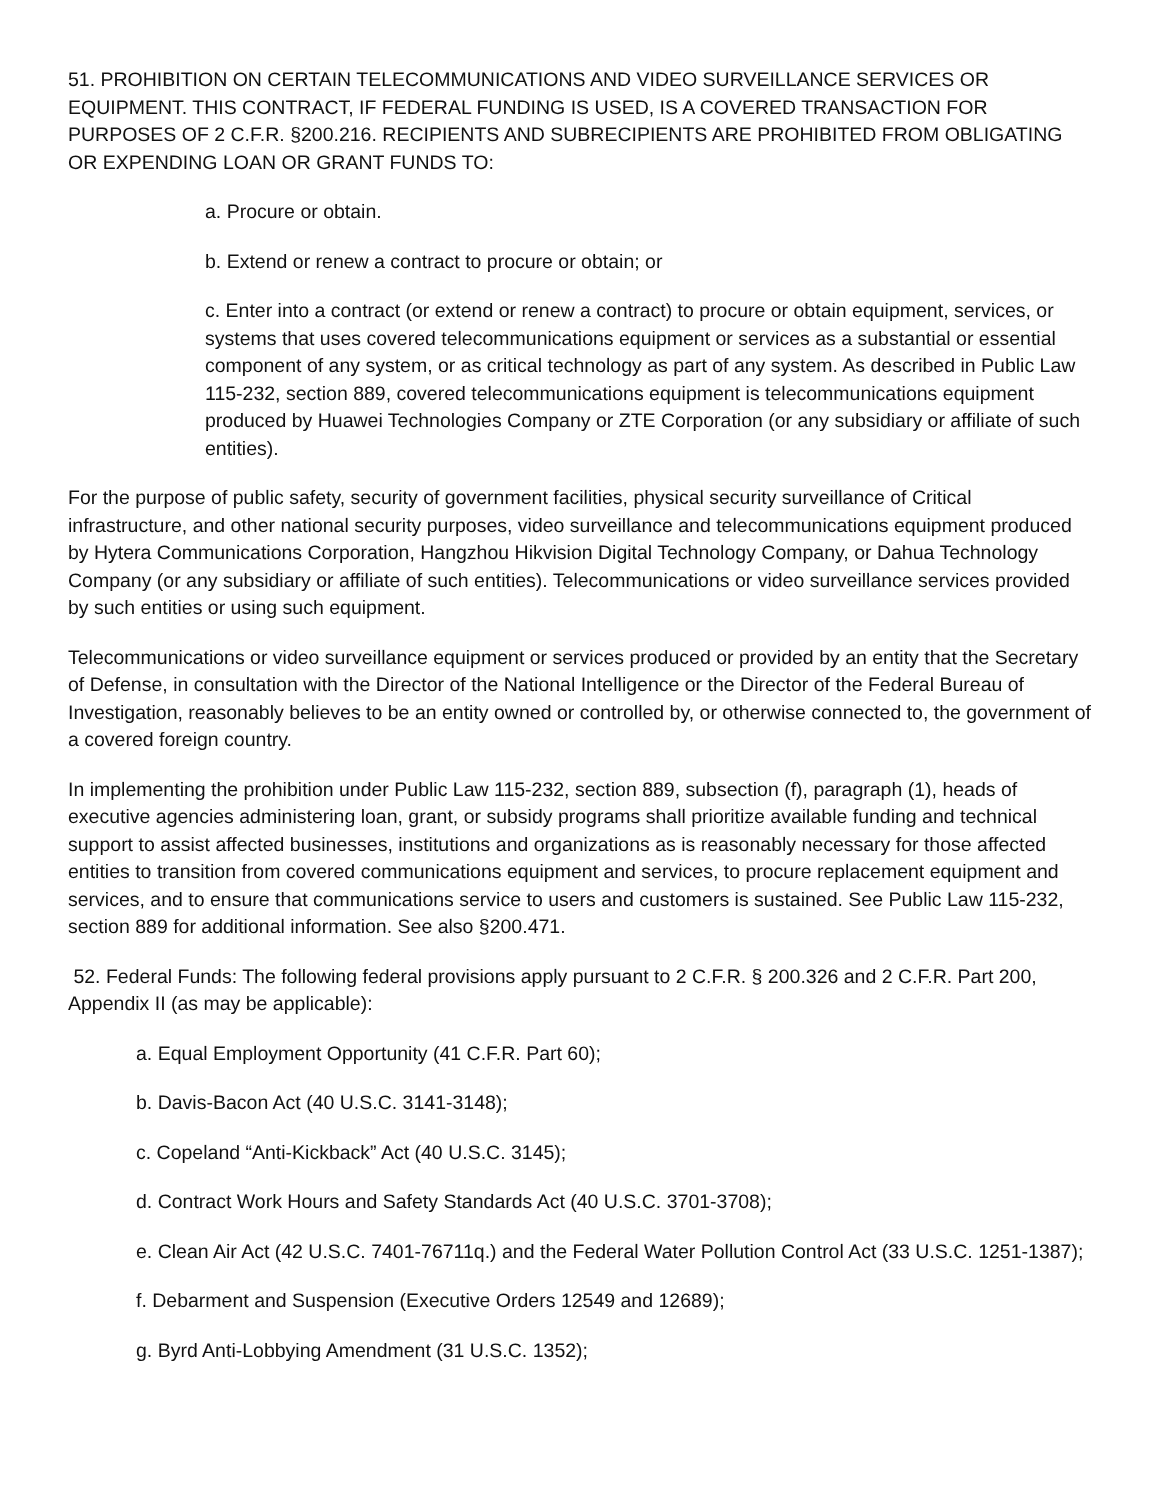51. PROHIBITION ON CERTAIN TELECOMMUNICATIONS AND VIDEO SURVEILLANCE SERVICES OR EQUIPMENT. THIS CONTRACT, IF FEDERAL FUNDING IS USED, IS A COVERED TRANSACTION FOR PURPOSES OF 2 C.F.R. §200.216. RECIPIENTS AND SUBRECIPIENTS ARE PROHIBITED FROM OBLIGATING OR EXPENDING LOAN OR GRANT FUNDS TO:
a. Procure or obtain.
b. Extend or renew a contract to procure or obtain; or
c. Enter into a contract (or extend or renew a contract) to procure or obtain equipment, services, or systems that uses covered telecommunications equipment or services as a substantial or essential component of any system, or as critical technology as part of any system. As described in Public Law 115-232, section 889, covered telecommunications equipment is telecommunications equipment produced by Huawei Technologies Company or ZTE Corporation (or any subsidiary or affiliate of such entities).
For the purpose of public safety, security of government facilities, physical security surveillance of Critical infrastructure, and other national security purposes, video surveillance and telecommunications equipment produced by Hytera Communications Corporation, Hangzhou Hikvision Digital Technology Company, or Dahua Technology Company (or any subsidiary or affiliate of such entities). Telecommunications or video surveillance services provided by such entities or using such equipment.
Telecommunications or video surveillance equipment or services produced or provided by an entity that the Secretary of Defense, in consultation with the Director of the National Intelligence or the Director of the Federal Bureau of Investigation, reasonably believes to be an entity owned or controlled by, or otherwise connected to, the government of a covered foreign country.
In implementing the prohibition under Public Law 115-232, section 889, subsection (f), paragraph (1), heads of executive agencies administering loan, grant, or subsidy programs shall prioritize available funding and technical support to assist affected businesses, institutions and organizations as is reasonably necessary for those affected entities to transition from covered communications equipment and services, to procure replacement equipment and services, and to ensure that communications service to users and customers is sustained. See Public Law 115-232, section 889 for additional information. See also §200.471.
52. Federal Funds: The following federal provisions apply pursuant to 2 C.F.R. § 200.326 and 2 C.F.R. Part 200, Appendix II (as may be applicable):
a. Equal Employment Opportunity (41 C.F.R. Part 60);
b. Davis-Bacon Act (40 U.S.C. 3141-3148);
c. Copeland “Anti-Kickback” Act (40 U.S.C. 3145);
d. Contract Work Hours and Safety Standards Act (40 U.S.C. 3701-3708);
e. Clean Air Act (42 U.S.C. 7401-76711q.) and the Federal Water Pollution Control Act (33 U.S.C. 1251-1387);
f. Debarment and Suspension (Executive Orders 12549 and 12689);
g. Byrd Anti-Lobbying Amendment (31 U.S.C. 1352);